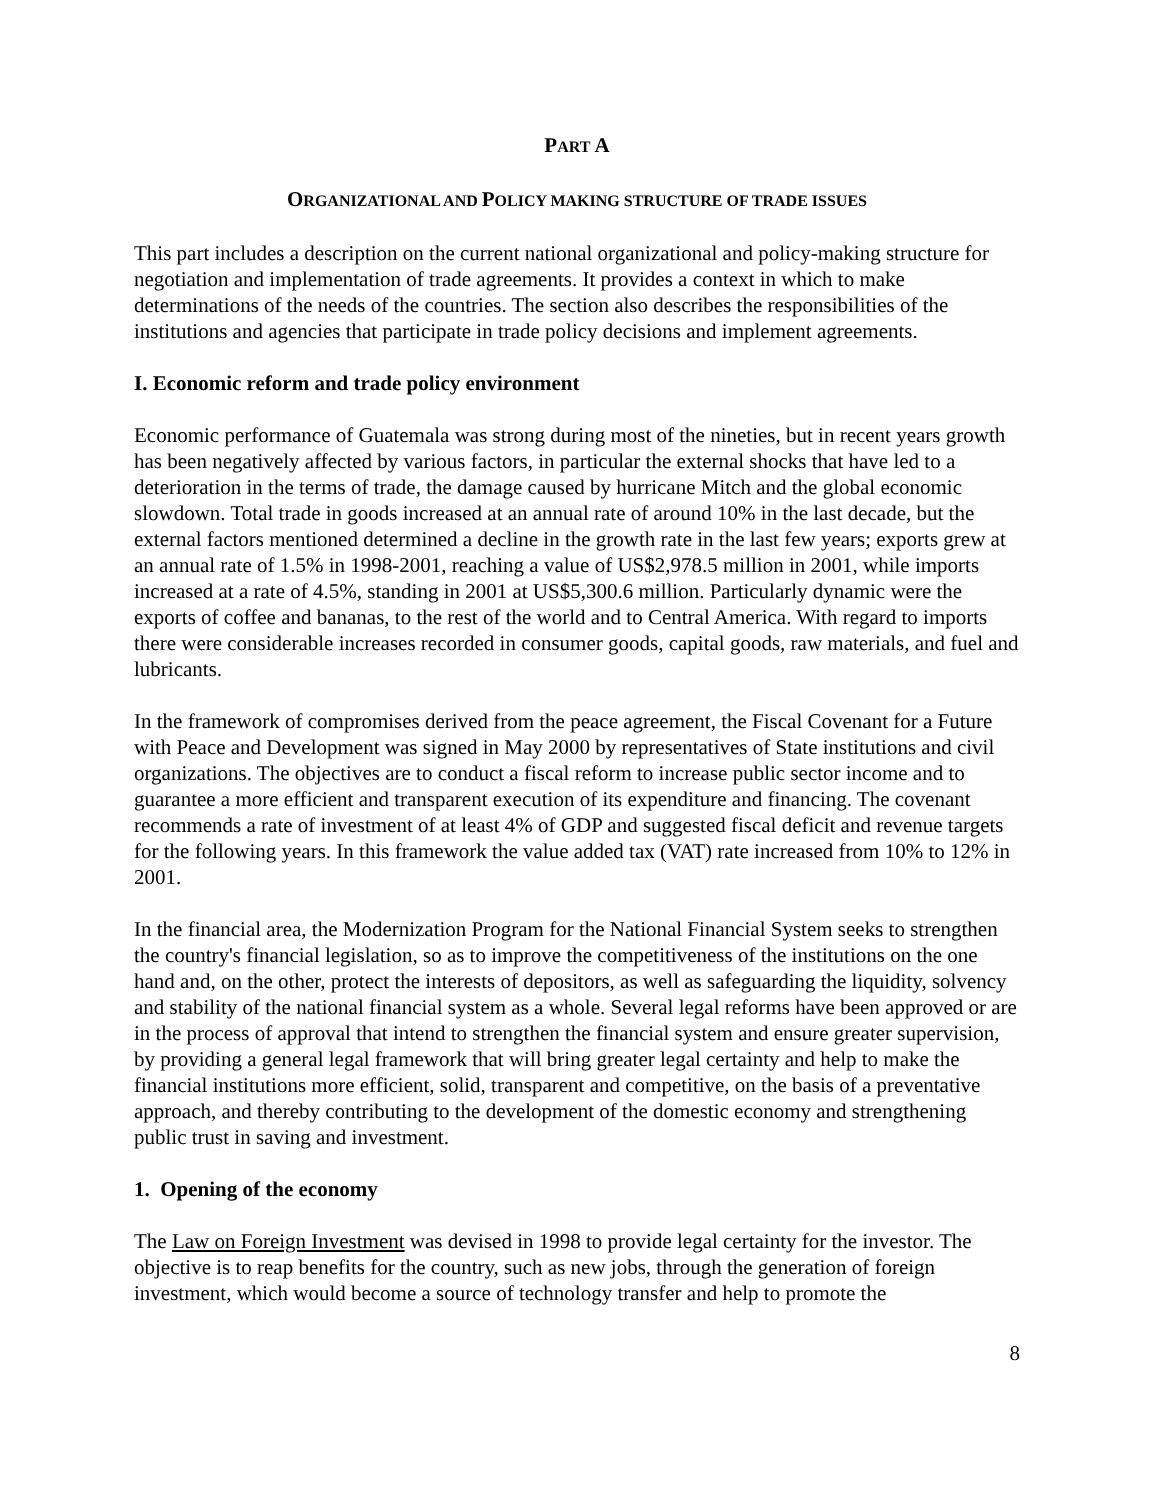PART A
ORGANIZATIONAL AND POLICY MAKING STRUCTURE OF TRADE ISSUES
This part includes a description on the current national organizational and policy-making structure for negotiation and implementation of trade agreements. It provides a context in which to make determinations of the needs of the countries. The section also describes the responsibilities of the institutions and agencies that participate in trade policy decisions and implement agreements.
I. Economic reform and trade policy environment
Economic performance of Guatemala was strong during most of the nineties, but in recent years growth has been negatively affected by various factors, in particular the external shocks that have led to a deterioration in the terms of trade, the damage caused by hurricane Mitch and the global economic slowdown. Total trade in goods increased at an annual rate of around 10% in the last decade, but the external factors mentioned determined a decline in the growth rate in the last few years; exports grew at an annual rate of 1.5% in 1998-2001, reaching a value of US$2,978.5 million in 2001, while imports increased at a rate of 4.5%, standing in 2001 at US$5,300.6 million. Particularly dynamic were the exports of coffee and bananas, to the rest of the world and to Central America. With regard to imports there were considerable increases recorded in consumer goods, capital goods, raw materials, and fuel and lubricants.
In the framework of compromises derived from the peace agreement, the Fiscal Covenant for a Future with Peace and Development was signed in May 2000 by representatives of State institutions and civil organizations. The objectives are to conduct a fiscal reform to increase public sector income and to guarantee a more efficient and transparent execution of its expenditure and financing. The covenant recommends a rate of investment of at least 4% of GDP and suggested fiscal deficit and revenue targets for the following years. In this framework the value added tax (VAT) rate increased from 10% to 12% in 2001.
In the financial area, the Modernization Program for the National Financial System seeks to strengthen the country's financial legislation, so as to improve the competitiveness of the institutions on the one hand and, on the other, protect the interests of depositors, as well as safeguarding the liquidity, solvency and stability of the national financial system as a whole. Several legal reforms have been approved or are in the process of approval that intend to strengthen the financial system and ensure greater supervision, by providing a general legal framework that will bring greater legal certainty and help to make the financial institutions more efficient, solid, transparent and competitive, on the basis of a preventative approach, and thereby contributing to the development of the domestic economy and strengthening public trust in saving and investment.
1. Opening of the economy
The Law on Foreign Investment was devised in 1998 to provide legal certainty for the investor. The objective is to reap benefits for the country, such as new jobs, through the generation of foreign investment, which would become a source of technology transfer and help to promote the
8